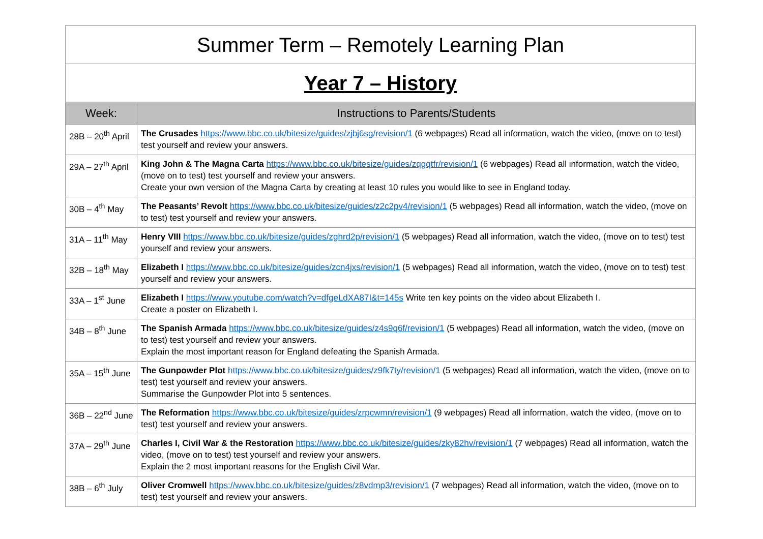| Summer Term – Remotely Learning Plan | |
| Year 7 – History | |
| Week: | Instructions to Parents/Students |
| 28B – 20<sup>th</sup> April | The Crusades https://www.bbc.co.uk/bitesize/guides/zjbj6sg/revision/1 (6 webpages) Read all information, watch the video, (move on to test) test yourself and review your answers. |
| 29A – 27<sup>th</sup> April | King John & The Magna Carta https://www.bbc.co.uk/bitesize/guides/zqgqtfr/revision/1 (6 webpages) Read all information, watch the video, (move on to test) test yourself and review your answers. Create your own version of the Magna Carta by creating at least 10 rules you would like to see in England today. |
| 30B – 4<sup>th</sup> May | The Peasants’ Revolt https://www.bbc.co.uk/bitesize/guides/z2c2pv4/revision/1 (5 webpages) Read all information, watch the video, (move on to test) test yourself and review your answers. |
| 31A – 11<sup>th</sup> May | Henry VIII https://www.bbc.co.uk/bitesize/guides/zghrd2p/revision/1 (5 webpages) Read all information, watch the video, (move on to test) test yourself and review your answers. |
| 32B – 18<sup>th</sup> May | Elizabeth I https://www.bbc.co.uk/bitesize/guides/zcn4jxs/revision/1 (5 webpages) Read all information, watch the video, (move on to test) test yourself and review your answers. |
| 33A – 1<sup>st</sup> June | Elizabeth I https://www.youtube.com/watch?v=dfgeLdXA87I&t=145s Write ten key points on the video about Elizabeth I. Create a poster on Elizabeth I. |
| 34B – 8<sup>th</sup> June | The Spanish Armada https://www.bbc.co.uk/bitesize/guides/z4s9q6f/revision/1 (5 webpages) Read all information, watch the video, (move on to test) test yourself and review your answers. Explain the most important reason for England defeating the Spanish Armada. |
| 35A – 15<sup>th</sup> June | The Gunpowder Plot https://www.bbc.co.uk/bitesize/guides/z9fk7ty/revision/1 (5 webpages) Read all information, watch the video, (move on to test) test yourself and review your answers. Summarise the Gunpowder Plot into 5 sentences. |
| 36B – 22<sup>nd</sup> June | The Reformation https://www.bbc.co.uk/bitesize/guides/zrpcwmn/revision/1 (9 webpages) Read all information, watch the video, (move on to test) test yourself and review your answers. |
| 37A – 29<sup>th</sup> June | Charles I, Civil War & the Restoration https://www.bbc.co.uk/bitesize/guides/zky82hv/revision/1 (7 webpages) Read all information, watch the video, (move on to test) test yourself and review your answers. Explain the 2 most important reasons for the English Civil War. |
| 38B – 6<sup>th</sup> July | Oliver Cromwell https://www.bbc.co.uk/bitesize/guides/z8vdmp3/revision/1 (7 webpages) Read all information, watch the video, (move on to test) test yourself and review your answers. |